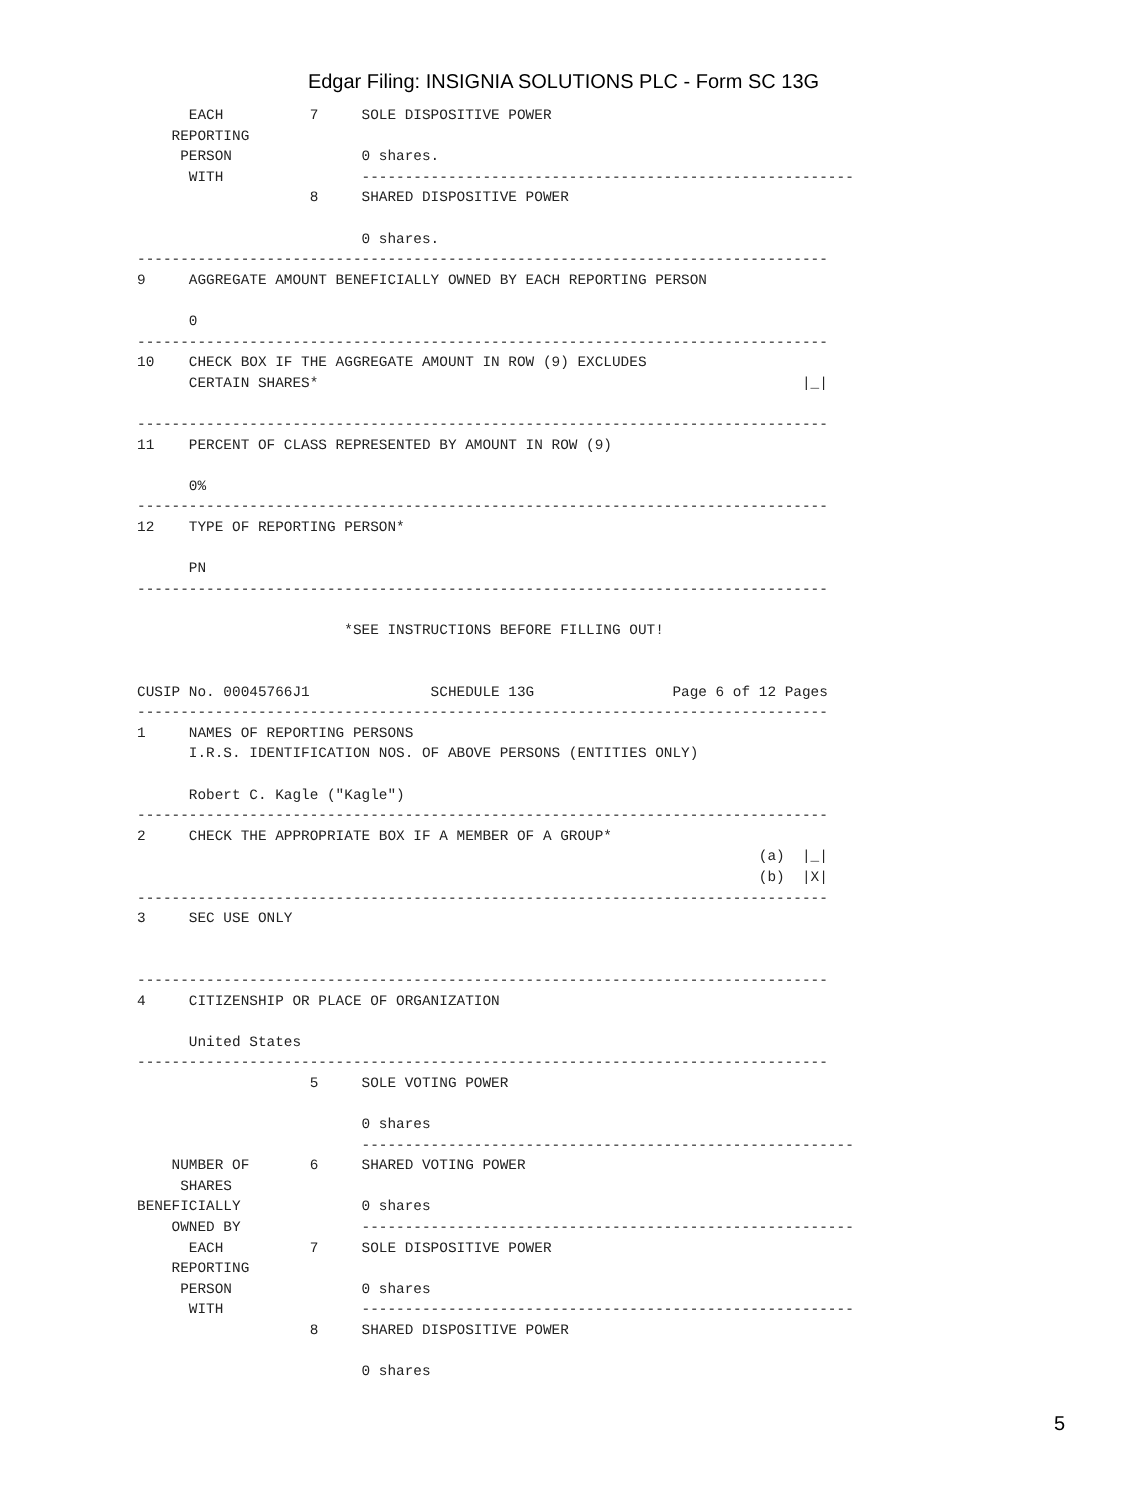Edgar Filing: INSIGNIA SOLUTIONS PLC - Form SC 13G
      EACH          7     SOLE DISPOSITIVE POWER
    REPORTING
     PERSON               0 shares.
      WITH                ---------------------------------------------------------
                    8     SHARED DISPOSITIVE POWER

                          0 shares.
--------------------------------------------------------------------------------
9     AGGREGATE AMOUNT BENEFICIALLY OWNED BY EACH REPORTING PERSON

      0
--------------------------------------------------------------------------------
10    CHECK BOX IF THE AGGREGATE AMOUNT IN ROW (9) EXCLUDES
      CERTAIN SHARES*                                                        |_|

--------------------------------------------------------------------------------
11    PERCENT OF CLASS REPRESENTED BY AMOUNT IN ROW (9)

      0%
--------------------------------------------------------------------------------
12    TYPE OF REPORTING PERSON*

      PN
--------------------------------------------------------------------------------

                        *SEE INSTRUCTIONS BEFORE FILLING OUT!


CUSIP No. 00045766J1              SCHEDULE 13G                Page 6 of 12 Pages
--------------------------------------------------------------------------------
1     NAMES OF REPORTING PERSONS
      I.R.S. IDENTIFICATION NOS. OF ABOVE PERSONS (ENTITIES ONLY)

      Robert C. Kagle ("Kagle")
--------------------------------------------------------------------------------
2     CHECK THE APPROPRIATE BOX IF A MEMBER OF A GROUP*
                                                                        (a)  |_|
                                                                        (b)  |X|
--------------------------------------------------------------------------------
3     SEC USE ONLY


--------------------------------------------------------------------------------
4     CITIZENSHIP OR PLACE OF ORGANIZATION

      United States
--------------------------------------------------------------------------------
                    5     SOLE VOTING POWER

                          0 shares
                          ---------------------------------------------------------
    NUMBER OF       6     SHARED VOTING POWER
     SHARES
BENEFICIALLY              0 shares
    OWNED BY              ---------------------------------------------------------
      EACH          7     SOLE DISPOSITIVE POWER
    REPORTING
     PERSON               0 shares
      WITH                ---------------------------------------------------------
                    8     SHARED DISPOSITIVE POWER

                          0 shares
5